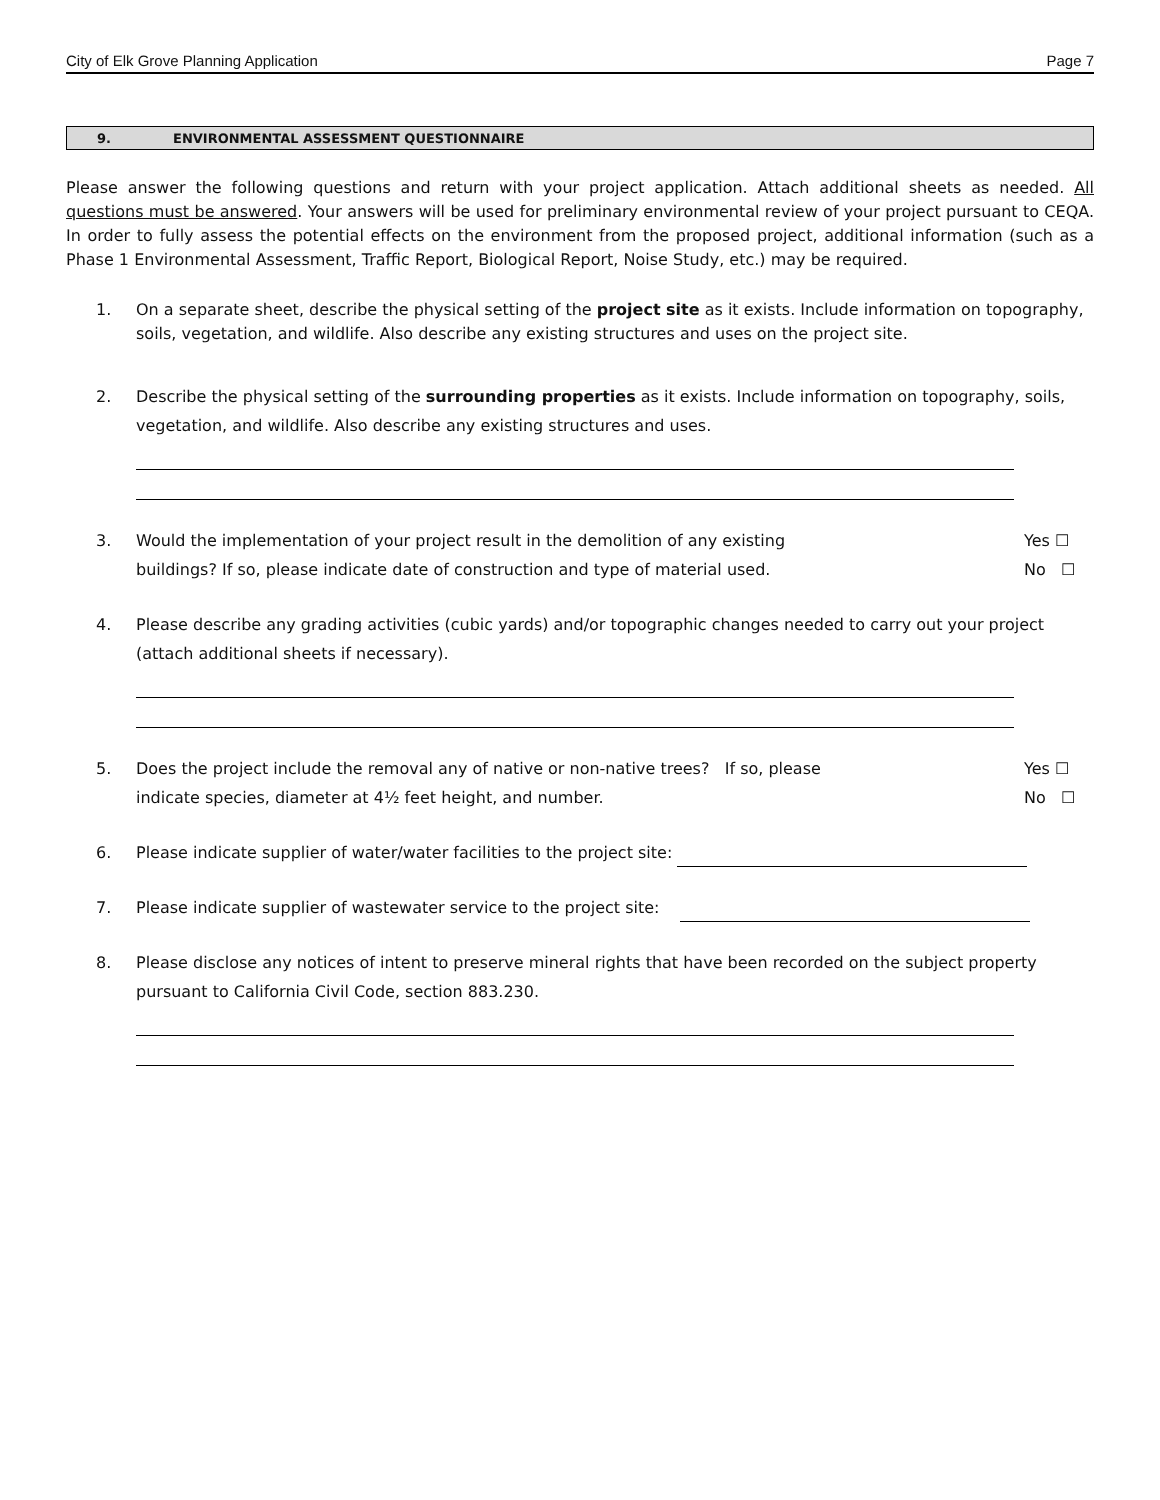City of Elk Grove Planning Application Page 7
9. ENVIRONMENTAL ASSESSMENT QUESTIONNAIRE
Please answer the following questions and return with your project application. Attach additional sheets as needed. All questions must be answered. Your answers will be used for preliminary environmental review of your project pursuant to CEQA. In order to fully assess the potential effects on the environment from the proposed project, additional information (such as a Phase 1 Environmental Assessment, Traffic Report, Biological Report, Noise Study, etc.) may be required.
1. On a separate sheet, describe the physical setting of the project site as it exists. Include information on topography, soils, vegetation, and wildlife. Also describe any existing structures and uses on the project site.
2. Describe the physical setting of the surrounding properties as it exists. Include information on topography, soils, vegetation, and wildlife. Also describe any existing structures and uses.
3. Would the implementation of your project result in the demolition of any existing
buildings? If so, please indicate date of construction and type of material used.
Yes ☐
No ☐
4. Please describe any grading activities (cubic yards) and/or topographic changes needed to carry out your project (attach additional sheets if necessary).
5. Does the project include the removal any of native or non-native trees? If so, please
indicate species, diameter at 4½ feet height, and number.
Yes ☐
No ☐
6. Please indicate supplier of water/water facilities to the project site:
7. Please indicate supplier of wastewater service to the project site:
8. Please disclose any notices of intent to preserve mineral rights that have been recorded on the subject property pursuant to California Civil Code, section 883.230.